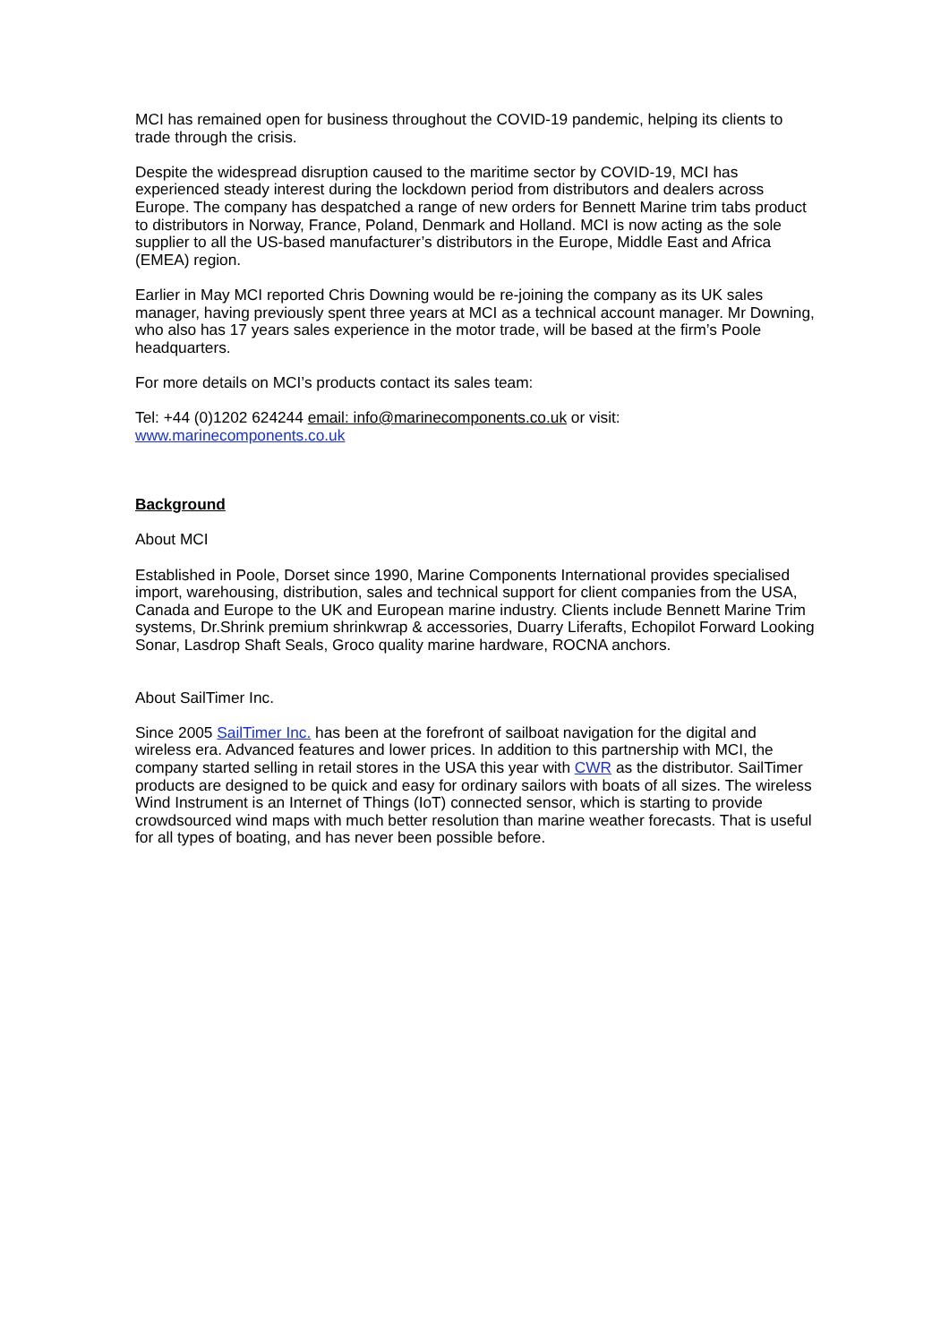MCI has remained open for business throughout the COVID-19 pandemic, helping its clients to trade through the crisis.
Despite the widespread disruption caused to the maritime sector by COVID-19, MCI has experienced steady interest during the lockdown period from distributors and dealers across Europe. The company has despatched a range of new orders for Bennett Marine trim tabs product to distributors in Norway, France, Poland, Denmark and Holland. MCI is now acting as the sole supplier to all the US-based manufacturer’s distributors in the Europe, Middle East and Africa (EMEA) region.
Earlier in May MCI reported Chris Downing would be re-joining the company as its UK sales manager, having previously spent three years at MCI as a technical account manager. Mr Downing, who also has 17 years sales experience in the motor trade, will be based at the firm’s Poole headquarters.
For more details on MCI’s products contact its sales team:
Tel: +44 (0)1202 624244 email: info@marinecomponents.co.uk or visit:
www.marinecomponents.co.uk
Background
About MCI
Established in Poole, Dorset since 1990, Marine Components International provides specialised import, warehousing, distribution, sales and technical support for client companies from the USA, Canada and Europe to the UK and European marine industry. Clients include Bennett Marine Trim systems, Dr.Shrink premium shrinkwrap & accessories, Duarry Liferafts, Echopilot Forward Looking Sonar, Lasdrop Shaft Seals, Groco quality marine hardware, ROCNA anchors.
About SailTimer Inc.
Since 2005 SailTimer Inc. has been at the forefront of sailboat navigation for the digital and wireless era. Advanced features and lower prices. In addition to this partnership with MCI, the company started selling in retail stores in the USA this year with CWR as the distributor. SailTimer products are designed to be quick and easy for ordinary sailors with boats of all sizes. The wireless Wind Instrument is an Internet of Things (IoT) connected sensor, which is starting to provide crowdsourced wind maps with much better resolution than marine weather forecasts. That is useful for all types of boating, and has never been possible before.